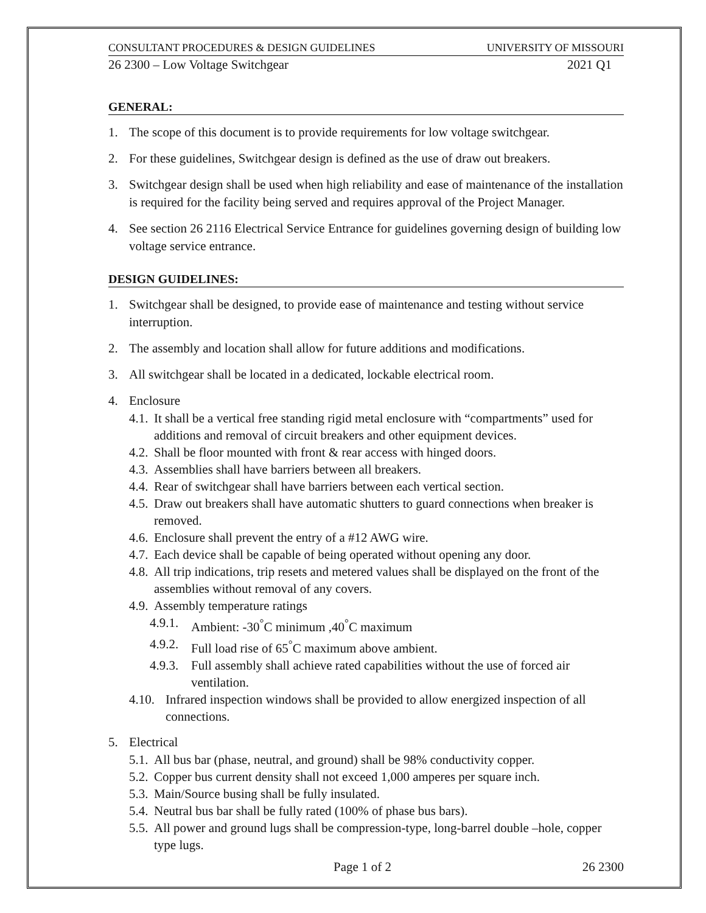CONSULTANT PROCEDURES & DESIGN GUIDELINES UNIVERSITY OF MISSOURI
26 2300 – Low Voltage Switchgear 2021 Q1
GENERAL:
1. The scope of this document is to provide requirements for low voltage switchgear.
2. For these guidelines, Switchgear design is defined as the use of draw out breakers.
3. Switchgear design shall be used when high reliability and ease of maintenance of the installation is required for the facility being served and requires approval of the Project Manager.
4. See section 26 2116 Electrical Service Entrance for guidelines governing design of building low voltage service entrance.
DESIGN GUIDELINES:
1. Switchgear shall be designed, to provide ease of maintenance and testing without service interruption.
2. The assembly and location shall allow for future additions and modifications.
3. All switchgear shall be located in a dedicated, lockable electrical room.
4. Enclosure
4.1. It shall be a vertical free standing rigid metal enclosure with “compartments” used for additions and removal of circuit breakers and other equipment devices.
4.2. Shall be floor mounted with front & rear access with hinged doors.
4.3. Assemblies shall have barriers between all breakers.
4.4. Rear of switchgear shall have barriers between each vertical section.
4.5. Draw out breakers shall have automatic shutters to guard connections when breaker is removed.
4.6. Enclosure shall prevent the entry of a #12 AWG wire.
4.7. Each device shall be capable of being operated without opening any door.
4.8. All trip indications, trip resets and metered values shall be displayed on the front of the assemblies without removal of any covers.
4.9. Assembly temperature ratings
4.9.1. Ambient: -30<sup>°</sup>C minimum ,40<sup>°</sup>C maximum
4.9.2. Full load rise of 65<sup>°</sup>C maximum above ambient.
4.9.3. Full assembly shall achieve rated capabilities without the use of forced air ventilation.
4.10. Infrared inspection windows shall be provided to allow energized inspection of all connections.
5. Electrical
5.1. All bus bar (phase, neutral, and ground) shall be 98% conductivity copper.
5.2. Copper bus current density shall not exceed 1,000 amperes per square inch.
5.3. Main/Source busing shall be fully insulated.
5.4. Neutral bus bar shall be fully rated (100% of phase bus bars).
5.5. All power and ground lugs shall be compression-type, long-barrel double –hole, copper type lugs.
Page 1 of 2 26 2300